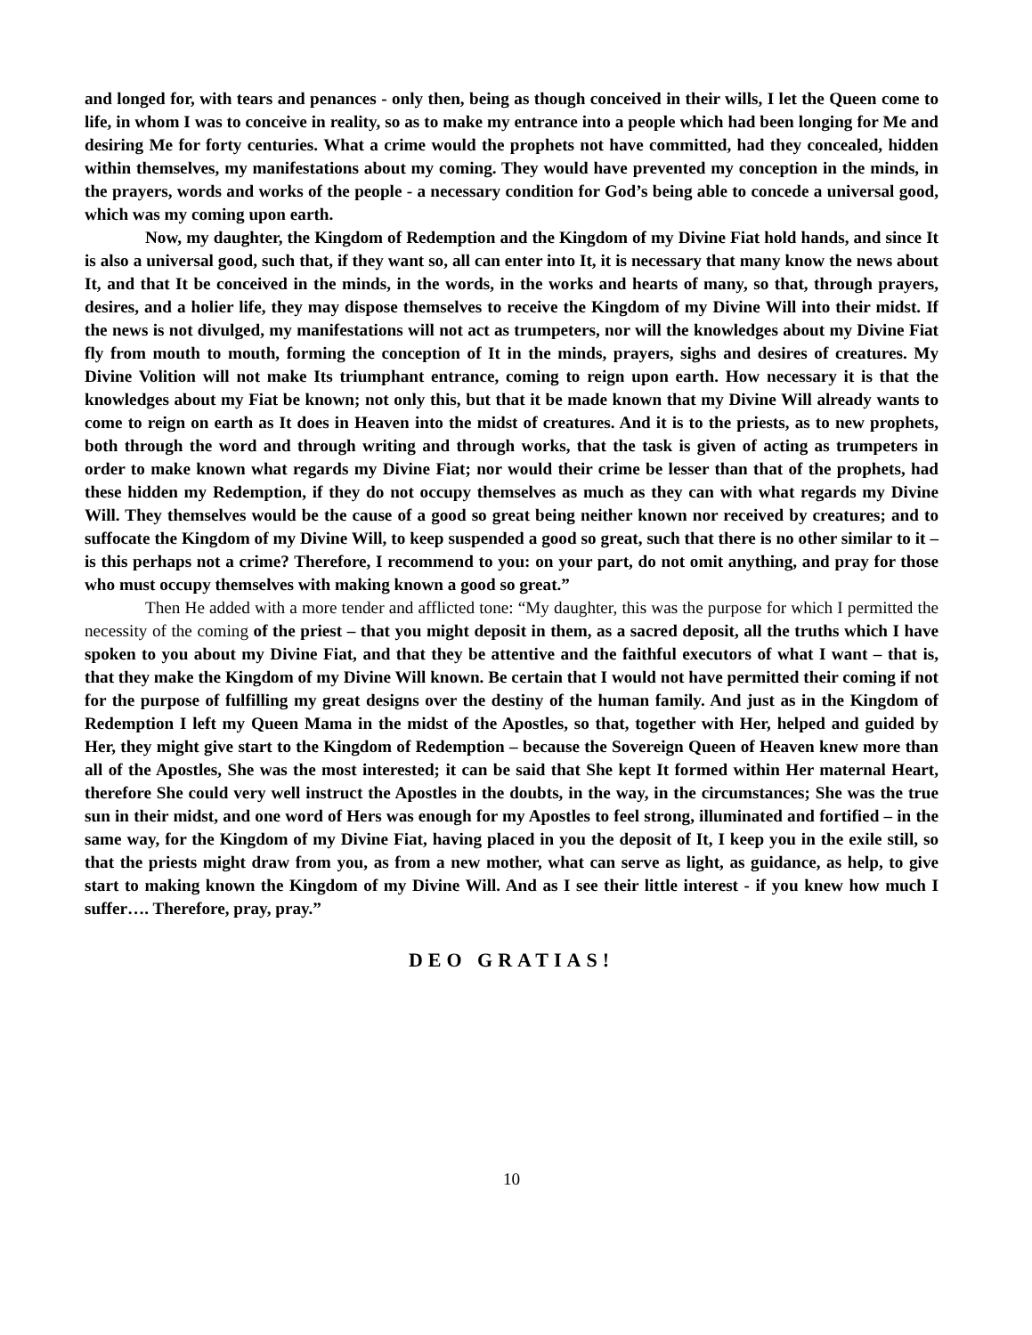and longed for, with tears and penances - only then, being as though conceived in their wills, I let the Queen come to life, in whom I was to conceive in reality, so as to make my entrance into a people which had been longing for Me and desiring Me for forty centuries. What a crime would the prophets not have committed, had they concealed, hidden within themselves, my manifestations about my coming. They would have prevented my conception in the minds, in the prayers, words and works of the people - a necessary condition for God’s being able to concede a universal good, which was my coming upon earth.
Now, my daughter, the Kingdom of Redemption and the Kingdom of my Divine Fiat hold hands, and since It is also a universal good, such that, if they want so, all can enter into It, it is necessary that many know the news about It, and that It be conceived in the minds, in the words, in the works and hearts of many, so that, through prayers, desires, and a holier life, they may dispose themselves to receive the Kingdom of my Divine Will into their midst. If the news is not divulged, my manifestations will not act as trumpeters, nor will the knowledges about my Divine Fiat fly from mouth to mouth, forming the conception of It in the minds, prayers, sighs and desires of creatures. My Divine Volition will not make Its triumphant entrance, coming to reign upon earth. How necessary it is that the knowledges about my Fiat be known; not only this, but that it be made known that my Divine Will already wants to come to reign on earth as It does in Heaven into the midst of creatures. And it is to the priests, as to new prophets, both through the word and through writing and through works, that the task is given of acting as trumpeters in order to make known what regards my Divine Fiat; nor would their crime be lesser than that of the prophets, had these hidden my Redemption, if they do not occupy themselves as much as they can with what regards my Divine Will. They themselves would be the cause of a good so great being neither known nor received by creatures; and to suffocate the Kingdom of my Divine Will, to keep suspended a good so great, such that there is no other similar to it – is this perhaps not a crime? Therefore, I recommend to you: on your part, do not omit anything, and pray for those who must occupy themselves with making known a good so great.”
Then He added with a more tender and afflicted tone: “My daughter, this was the purpose for which I permitted the necessity of the coming of the priest – that you might deposit in them, as a sacred deposit, all the truths which I have spoken to you about my Divine Fiat, and that they be attentive and the faithful executors of what I want – that is, that they make the Kingdom of my Divine Will known. Be certain that I would not have permitted their coming if not for the purpose of fulfilling my great designs over the destiny of the human family. And just as in the Kingdom of Redemption I left my Queen Mama in the midst of the Apostles, so that, together with Her, helped and guided by Her, they might give start to the Kingdom of Redemption – because the Sovereign Queen of Heaven knew more than all of the Apostles, She was the most interested; it can be said that She kept It formed within Her maternal Heart, therefore She could very well instruct the Apostles in the doubts, in the way, in the circumstances; She was the true sun in their midst, and one word of Hers was enough for my Apostles to feel strong, illuminated and fortified – in the same way, for the Kingdom of my Divine Fiat, having placed in you the deposit of It, I keep you in the exile still, so that the priests might draw from you, as from a new mother, what can serve as light, as guidance, as help, to give start to making known the Kingdom of my Divine Will. And as I see their little interest - if you knew how much I suffer…. Therefore, pray, pray.”
DEO GRATIAS!
10